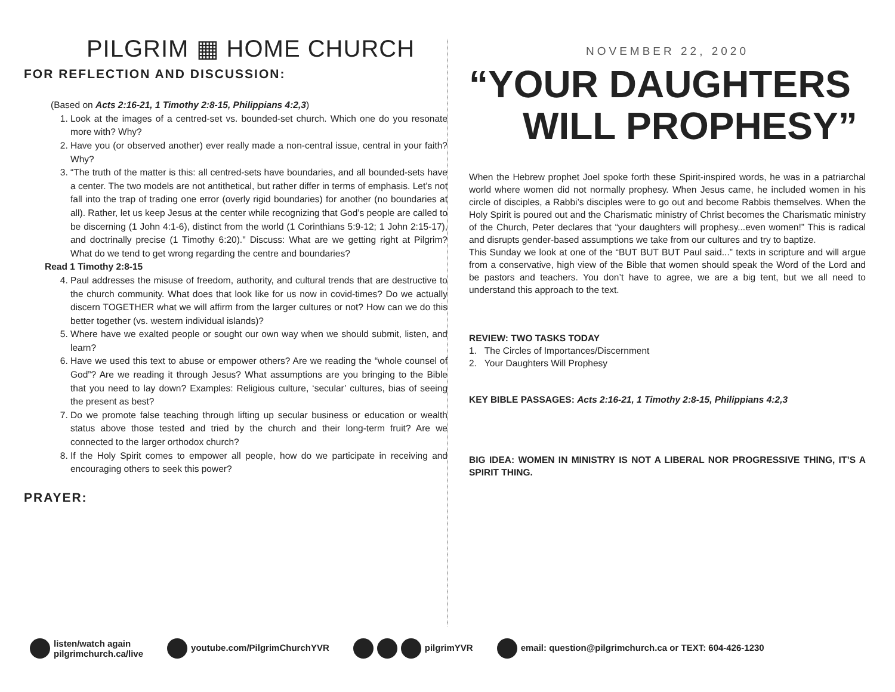PILGRIM ▦ HOME CHURCH
FOR REFLECTION AND DISCUSSION:
(Based on Acts 2:16-21, 1 Timothy 2:8-15, Philippians 4:2,3)
1. Look at the images of a centred-set vs. bounded-set church. Which one do you resonate more with? Why?
2. Have you (or observed another) ever really made a non-central issue, central in your faith? Why?
3. “The truth of the matter is this: all centred-sets have boundaries, and all bounded-sets have a center. The two models are not antithetical, but rather differ in terms of emphasis. Let’s not fall into the trap of trading one error (overly rigid boundaries) for another (no boundaries at all). Rather, let us keep Jesus at the center while recognizing that God’s people are called to be discerning (1 John 4:1-6), distinct from the world (1 Corinthians 5:9-12; 1 John 2:15-17), and doctrinally precise (1 Timothy 6:20)." Discuss: What are we getting right at Pilgrim? What do we tend to get wrong regarding the centre and boundaries?
Read 1 Timothy 2:8-15
4. Paul addresses the misuse of freedom, authority, and cultural trends that are destructive to the church community. What does that look like for us now in covid-times? Do we actually discern TOGETHER what we will affirm from the larger cultures or not? How can we do this better together (vs. western individual islands)?
5. Where have we exalted people or sought our own way when we should submit, listen, and learn?
6. Have we used this text to abuse or empower others? Are we reading the “whole counsel of God”? Are we reading it through Jesus? What assumptions are you bringing to the Bible that you need to lay down? Examples: Religious culture, ‘secular’ cultures, bias of seeing the present as best?
7. Do we promote false teaching through lifting up secular business or education or wealth status above those tested and tried by the church and their long-term fruit? Are we connected to the larger orthodox church?
8. If the Holy Spirit comes to empower all people, how do we participate in receiving and encouraging others to seek this power?
PRAYER:
NOVEMBER 22, 2020
“YOUR DAUGHTERS
WILL PROPHESY”
When the Hebrew prophet Joel spoke forth these Spirit-inspired words, he was in a patriarchal world where women did not normally prophesy. When Jesus came, he included women in his circle of disciples, a Rabbi’s disciples were to go out and become Rabbis themselves. When the Holy Spirit is poured out and the Charismatic ministry of Christ becomes the Charismatic ministry of the Church, Peter declares that “your daughters will prophesy...even women!” This is radical and disrupts gender-based assumptions we take from our cultures and try to baptize.
This Sunday we look at one of the “BUT BUT BUT Paul said...” texts in scripture and will argue from a conservative, high view of the Bible that women should speak the Word of the Lord and be pastors and teachers. You don’t have to agree, we are a big tent, but we all need to understand this approach to the text.
REVIEW: TWO TASKS TODAY
1. The Circles of Importances/Discernment
2. Your Daughters Will Prophesy
KEY BIBLE PASSAGES: Acts 2:16-21, 1 Timothy 2:8-15, Philippians 4:2,3
BIG IDEA: WOMEN IN MINISTRY IS NOT A LIBERAL NOR PROGRESSIVE THING, IT’S A SPIRIT THING.
listen/watch again
pilgrimchurch.ca/live
youtube.com/PilgrimChurchYVR pilgrimYVR
email: question@pilgrimchurch.ca or TEXT: 604-426-1230